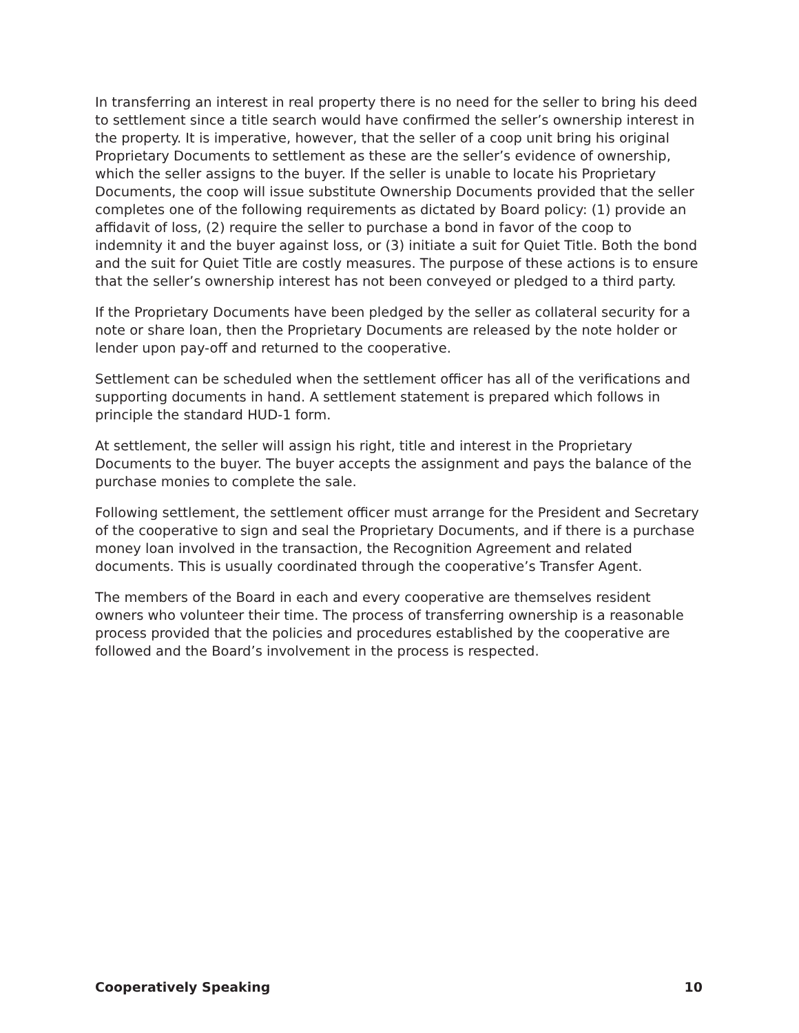In transferring an interest in real property there is no need for the seller to bring his deed to settlement since a title search would have confirmed the seller’s ownership interest in the property. It is imperative, however, that the seller of a coop unit bring his original Proprietary Documents to settlement as these are the seller’s evidence of ownership, which the seller assigns to the buyer. If the seller is unable to locate his Proprietary Documents, the coop will issue substitute Ownership Documents provided that the seller completes one of the following requirements as dictated by Board policy: (1) provide an affidavit of loss, (2) require the seller to purchase a bond in favor of the coop to indemnity it and the buyer against loss, or (3) initiate a suit for Quiet Title. Both the bond and the suit for Quiet Title are costly measures. The purpose of these actions is to ensure that the seller’s ownership interest has not been conveyed or pledged to a third party.
If the Proprietary Documents have been pledged by the seller as collateral security for a note or share loan, then the Proprietary Documents are released by the note holder or lender upon pay-off and returned to the cooperative.
Settlement can be scheduled when the settlement officer has all of the verifications and supporting documents in hand. A settlement statement is prepared which follows in principle the standard HUD-1 form.
At settlement, the seller will assign his right, title and interest in the Proprietary Documents to the buyer. The buyer accepts the assignment and pays the balance of the purchase monies to complete the sale.
Following settlement, the settlement officer must arrange for the President and Secretary of the cooperative to sign and seal the Proprietary Documents, and if there is a purchase money loan involved in the transaction, the Recognition Agreement and related documents. This is usually coordinated through the cooperative’s Transfer Agent.
The members of the Board in each and every cooperative are themselves resident owners who volunteer their time. The process of transferring ownership is a reasonable process provided that the policies and procedures established by the cooperative are followed and the Board’s involvement in the process is respected.
Cooperatively Speaking 10